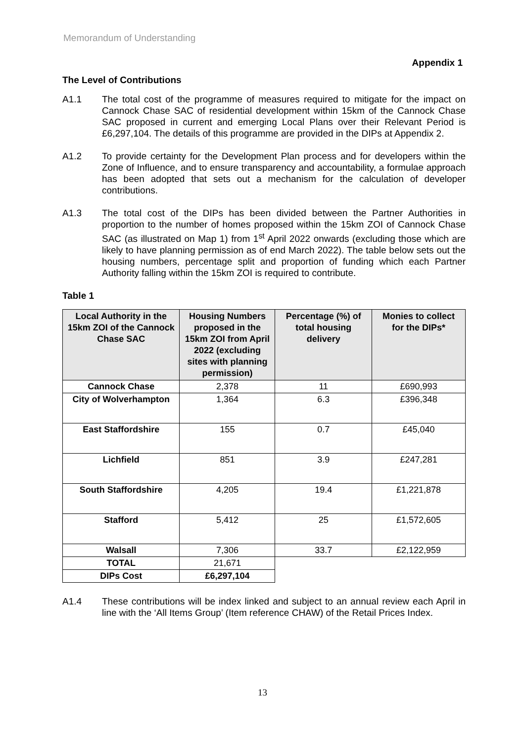Memorandum of Understanding
Appendix 1
The Level of Contributions
A1.1 The total cost of the programme of measures required to mitigate for the impact on Cannock Chase SAC of residential development within 15km of the Cannock Chase SAC proposed in current and emerging Local Plans over their Relevant Period is £6,297,104. The details of this programme are provided in the DIPs at Appendix 2.
A1.2 To provide certainty for the Development Plan process and for developers within the Zone of Influence, and to ensure transparency and accountability, a formulae approach has been adopted that sets out a mechanism for the calculation of developer contributions.
A1.3 The total cost of the DIPs has been divided between the Partner Authorities in proportion to the number of homes proposed within the 15km ZOI of Cannock Chase SAC (as illustrated on Map 1) from 1<sup>st</sup> April 2022 onwards (excluding those which are likely to have planning permission as of end March 2022). The table below sets out the housing numbers, percentage split and proportion of funding which each Partner Authority falling within the 15km ZOI is required to contribute.
Table 1
| Local Authority in the 15km ZOI of the Cannock Chase SAC | Housing Numbers proposed in the 15km ZOI from April 2022 (excluding sites with planning permission) | Percentage (%) of total housing delivery | Monies to collect for the DIPs* |
| --- | --- | --- | --- |
| Cannock Chase | 2,378 | 11 | £690,993 |
| City of Wolverhampton | 1,364 | 6.3 | £396,348 |
| East Staffordshire | 155 | 0.7 | £45,040 |
| Lichfield | 851 | 3.9 | £247,281 |
| South Staffordshire | 4,205 | 19.4 | £1,221,878 |
| Stafford | 5,412 | 25 | £1,572,605 |
| Walsall | 7,306 | 33.7 | £2,122,959 |
| TOTAL | 21,671 | | |
| DIPs Cost | £6,297,104 | | |
A1.4 These contributions will be index linked and subject to an annual review each April in line with the ‘All Items Group’ (Item reference CHAW) of the Retail Prices Index.
13